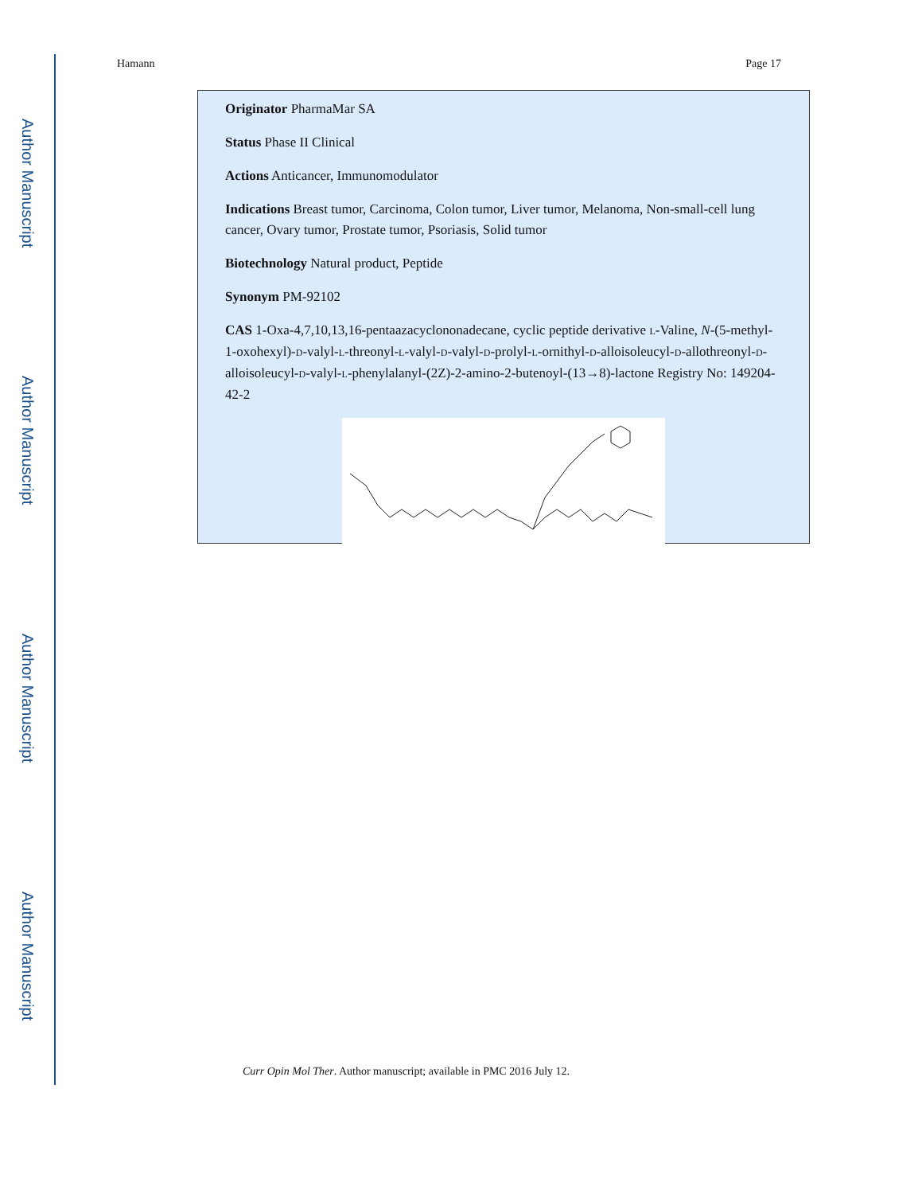Author Manuscript
Author Manuscript
Author Manuscript
Author Manuscript
Hamann Page 17
Originator PharmaMar SA
Status Phase II Clinical
Actions Anticancer, Immunomodulator
Indications Breast tumor, Carcinoma, Colon tumor, Liver tumor, Melanoma, Non-small-cell lung cancer, Ovary tumor, Prostate tumor, Psoriasis, Solid tumor
Biotechnology Natural product, Peptide
Synonym PM-92102
CAS 1-Oxa-4,7,10,13,16-pentaazacyclononadecane, cyclic peptide derivative L-Valine, N-(5-methyl-1-oxohexyl)-D-valyl-L-threonyl-L-valyl-D-valyl-D-prolyl-L-ornithyl-D-alloisoleucyl-D-allothreonyl-D-alloisoleucyl-D-valyl-L-phenylalanyl-(2Z)-2-amino-2-butenoyl-(13→8)-lactone Registry No: 149204-42-2
Curr Opin Mol Ther. Author manuscript; available in PMC 2016 July 12.